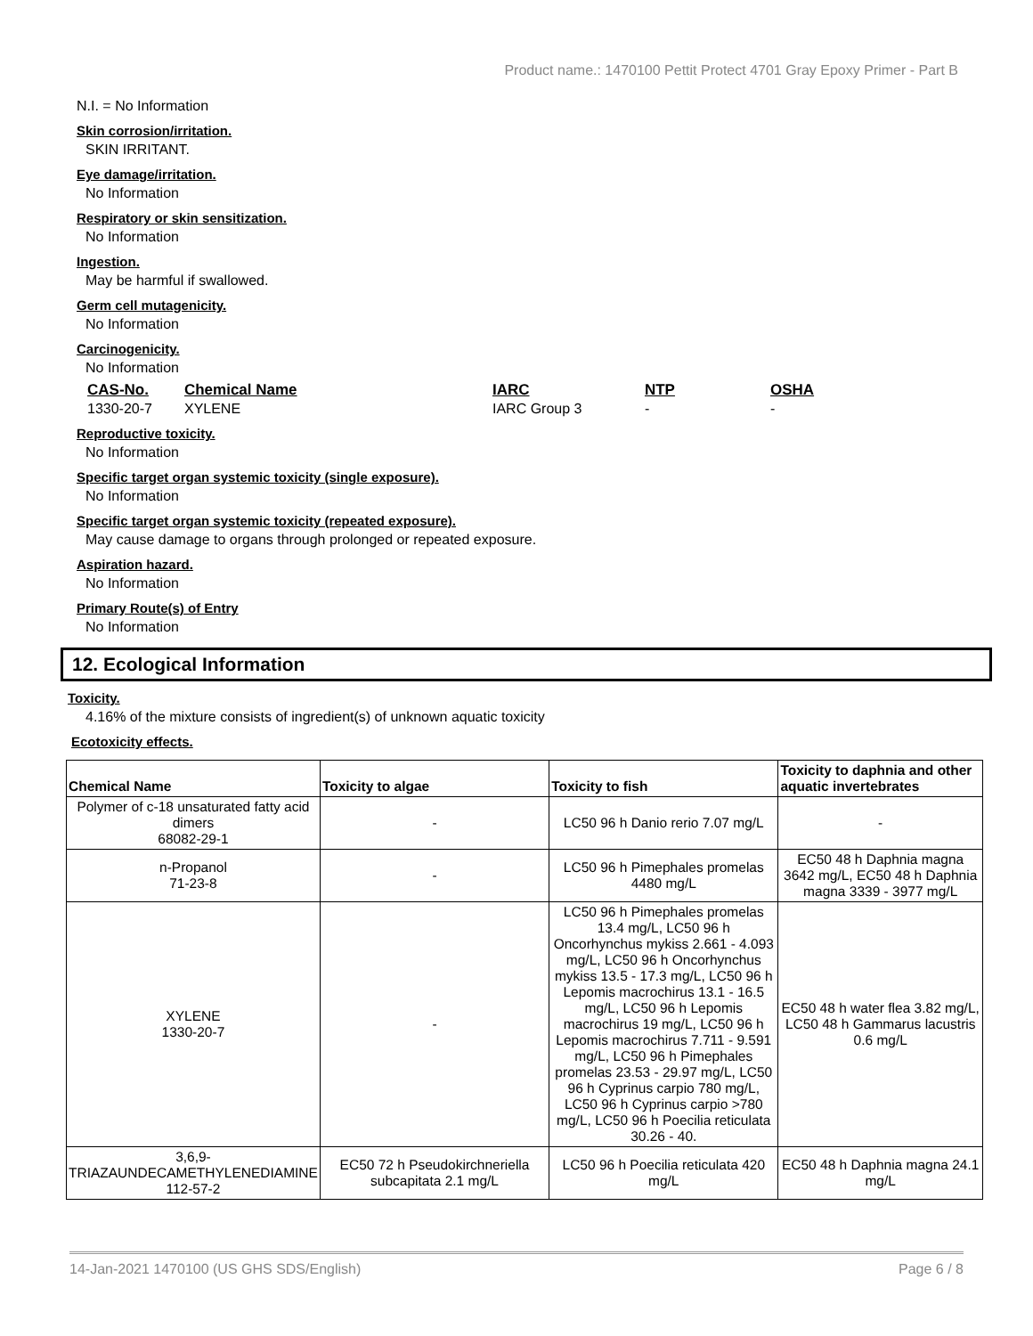Product name.: 1470100 Pettit Protect 4701 Gray Epoxy Primer - Part B
N.I. = No Information
Skin corrosion/irritation.
SKIN IRRITANT.
Eye damage/irritation.
No Information
Respiratory or skin sensitization.
No Information
Ingestion.
May be harmful if swallowed.
Germ cell mutagenicity.
No Information
Carcinogenicity.
No Information
| CAS-No. | Chemical Name | IARC | NTP | OSHA |
| --- | --- | --- | --- | --- |
| 1330-20-7 | XYLENE | IARC Group 3 | - | - |
Reproductive toxicity.
No Information
Specific target organ systemic toxicity (single exposure).
No Information
Specific target organ systemic toxicity (repeated exposure).
May cause damage to organs through prolonged or repeated exposure.
Aspiration hazard.
No Information
Primary Route(s) of Entry
No Information
12. Ecological Information
Toxicity.
4.16% of the mixture consists of ingredient(s) of unknown aquatic toxicity
Ecotoxicity effects.
| Chemical Name | Toxicity to algae | Toxicity to fish | Toxicity to daphnia and other aquatic invertebrates |
| --- | --- | --- | --- |
| Polymer of c-18 unsaturated fatty acid dimers 68082-29-1 | - | LC50 96 h Danio rerio 7.07 mg/L | - |
| n-Propanol 71-23-8 | - | LC50 96 h Pimephales promelas 4480 mg/L | EC50 48 h Daphnia magna 3642 mg/L, EC50 48 h Daphnia magna 3339 - 3977 mg/L |
| XYLENE 1330-20-7 | - | LC50 96 h Pimephales promelas 13.4 mg/L, LC50 96 h Oncorhynchus mykiss 2.661 - 4.093 mg/L, LC50 96 h Oncorhynchus mykiss 13.5 - 17.3 mg/L, LC50 96 h Lepomis macrochirus 13.1 - 16.5 mg/L, LC50 96 h Lepomis macrochirus 19 mg/L, LC50 96 h Lepomis macrochirus 7.711 - 9.591 mg/L, LC50 96 h Pimephales promelas 23.53 - 29.97 mg/L, LC50 96 h Cyprinus carpio 780 mg/L, LC50 96 h Cyprinus carpio >780 mg/L, LC50 96 h Poecilia reticulata 30.26 - 40. | EC50 48 h water flea 3.82 mg/L, LC50 48 h Gammarus lacustris 0.6 mg/L |
| 3,6,9-TRIAZAUNDECAMETHYLENEDIAMINE 112-57-2 | EC50 72 h Pseudokirchneriella subcapitata 2.1 mg/L | LC50 96 h Poecilia reticulata 420 mg/L | EC50 48 h Daphnia magna 24.1 mg/L |
14-Jan-2021 1470100 (US GHS SDS/English) Page 6 / 8